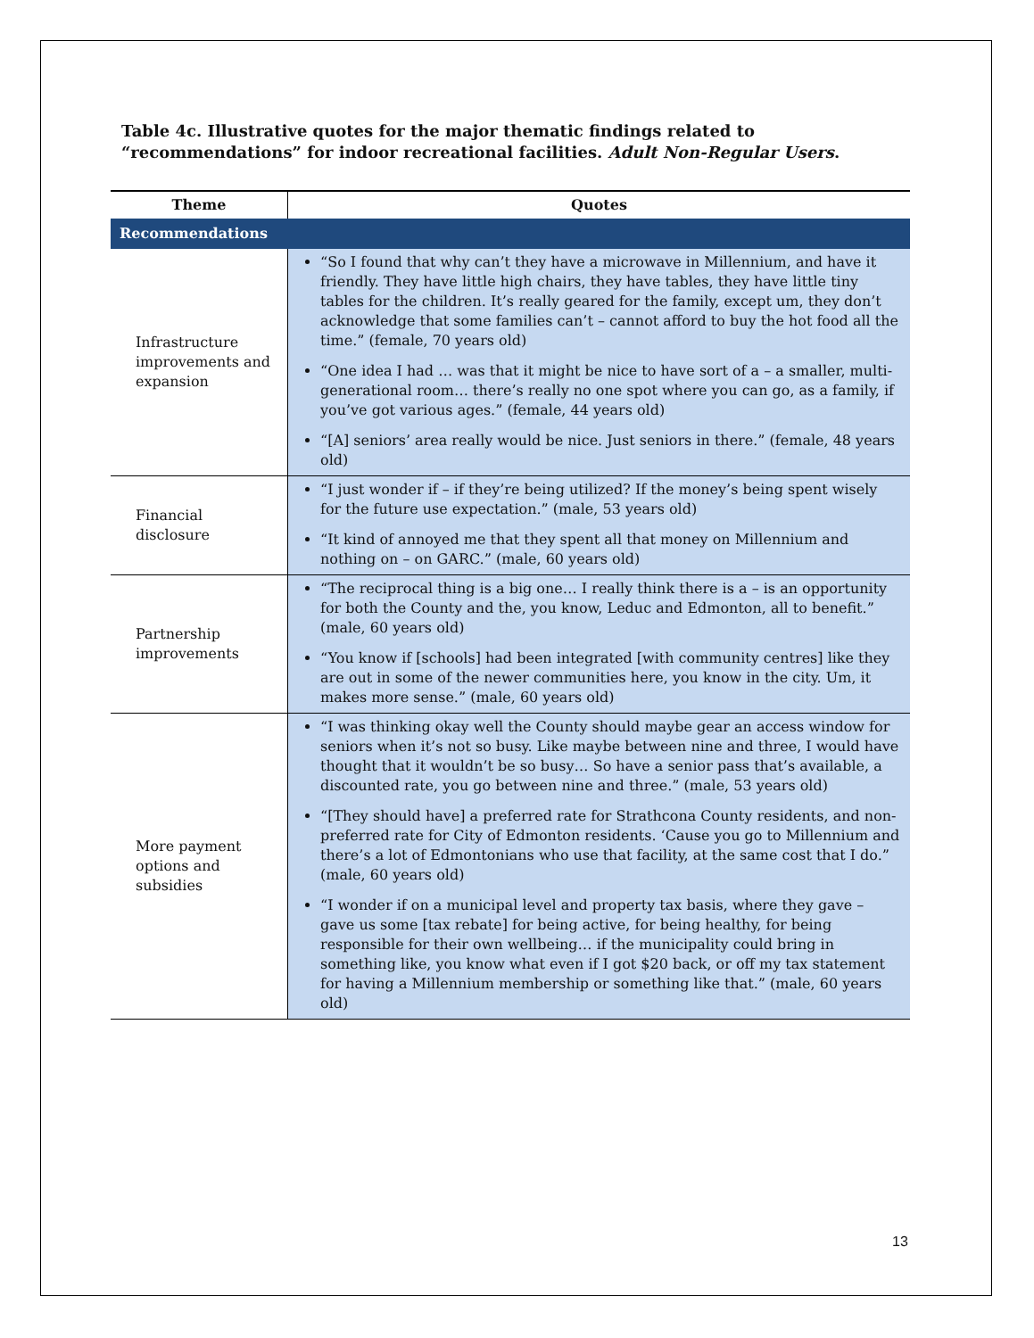Table 4c. Illustrative quotes for the major thematic findings related to “recommendations” for indoor recreational facilities. Adult Non-Regular Users.
| Theme | Quotes |
| --- | --- |
| Recommendations | |
| Infrastructure improvements and expansion | “So I found that why can’t they have a microwave in Millennium, and have it friendly. They have little high chairs, they have tables, they have little tiny tables for the children. It’s really geared for the family, except um, they don’t acknowledge that some families can’t – cannot afford to buy the hot food all the time.” (female, 70 years old) “One idea I had … was that it might be nice to have sort of a – a smaller, multi-generational room… there’s really no one spot where you can go, as a family, if you’ve got various ages.” (female, 44 years old) “[A] seniors’ area really would be nice. Just seniors in there.” (female, 48 years old) |
| Financial disclosure | “I just wonder if – if they’re being utilized? If the money’s being spent wisely for the future use expectation.” (male, 53 years old) “It kind of annoyed me that they spent all that money on Millennium and nothing on – on GARC.” (male, 60 years old) |
| Partnership improvements | “The reciprocal thing is a big one… I really think there is a – is an opportunity for both the County and the, you know, Leduc and Edmonton, all to benefit.” (male, 60 years old) “You know if [schools] had been integrated [with community centres] like they are out in some of the newer communities here, you know in the city. Um, it makes more sense.” (male, 60 years old) |
| More payment options and subsidies | “I was thinking okay well the County should maybe gear an access window for seniors when it’s not so busy. Like maybe between nine and three, I would have thought that it wouldn’t be so busy… So have a senior pass that’s available, a discounted rate, you go between nine and three.” (male, 53 years old) “[They should have] a preferred rate for Strathcona County residents, and non-preferred rate for City of Edmonton residents. ‘Cause you go to Millennium and there’s a lot of Edmontonians who use that facility, at the same cost that I do.” (male, 60 years old) “I wonder if on a municipal level and property tax basis, where they gave – gave us some [tax rebate] for being active, for being healthy, for being responsible for their own wellbeing… if the municipality could bring in something like, you know what even if I got $20 back, or off my tax statement for having a Millennium membership or something like that.” (male, 60 years old) |
13